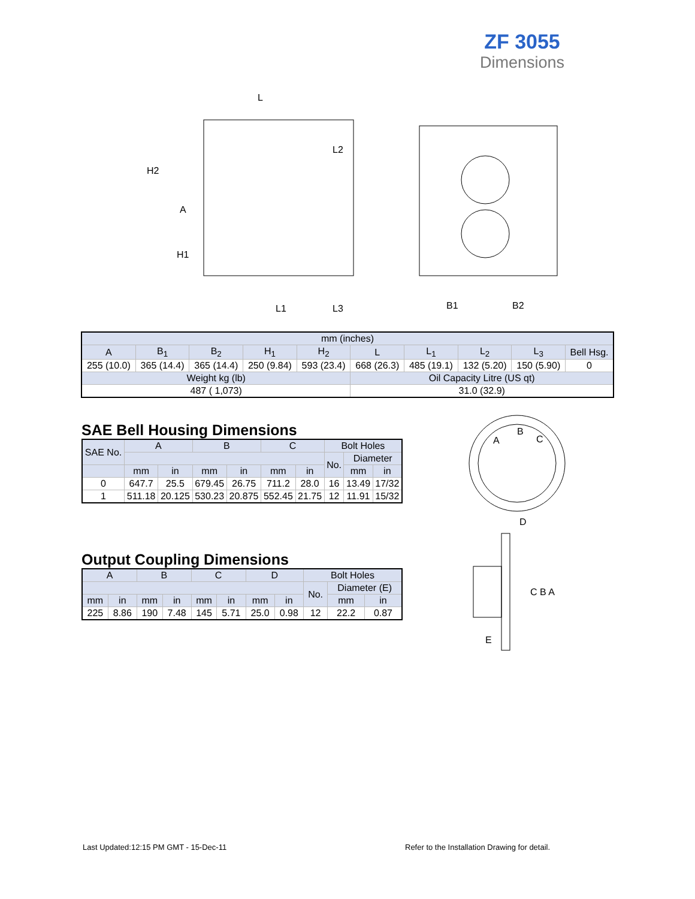ZF 3055
Dimensions
L
H2
A
H1
L1
L3
L2
B1
B2
| mm (inches) | | | | | | | | | |
| A | B<sub>1</sub> | B<sub>2</sub> | H<sub>1</sub> | H<sub>2</sub> | L | L<sub>1</sub> | L<sub>2</sub> | L<sub>3</sub> | Bell Hsg. |
| 255 (10.0) | 365 (14.4) | 365 (14.4) | 250 (9.84) | 593 (23.4) | 668 (26.3) | 485 (19.1) | 132 (5.20) | 150 (5.90) | 0 |
| Weight kg (lb) | | | | | Oil Capacity Litre (US qt) | | | | |
| 487 ( 1,073) | | | | | 31.0 (32.9) | | | | |
SAE Bell Housing Dimensions
| SAE No. | A | | B | | C | | Bolt Holes | | |
| --- | --- | --- | --- | --- | --- | --- | --- | --- | --- |
| | | | | | | | No. | Diameter | |
| | mm | in | mm | in | mm | in | | mm | in |
| 0 | 647.7 | 25.5 | 679.45 | 26.75 | 711.2 | 28.0 | 16 | 13.49 | 17/32 |
| 1 | 511.18 | 20.125 | 530.23 | 20.875 | 552.45 | 21.75 | 12 | 11.91 | 15/32 |
Output Coupling Dimensions
| A | | B | | C | | D | | Bolt Holes | | |
| --- | --- | --- | --- | --- | --- | --- | --- | --- | --- | --- |
| | | | | | | | | No. | Diameter (E) | |
| mm | in | mm | in | mm | in | mm | in | | mm | in |
| 225 | 8.86 | 190 | 7.48 | 145 | 5.71 | 25.0 | 0.98 | 12 | 22.2 | 0.87 |
A
B
C
D
C B A
E
Last Updated:12:15 PM GMT - 15-Dec-11
Refer to the Installation Drawing for detail.